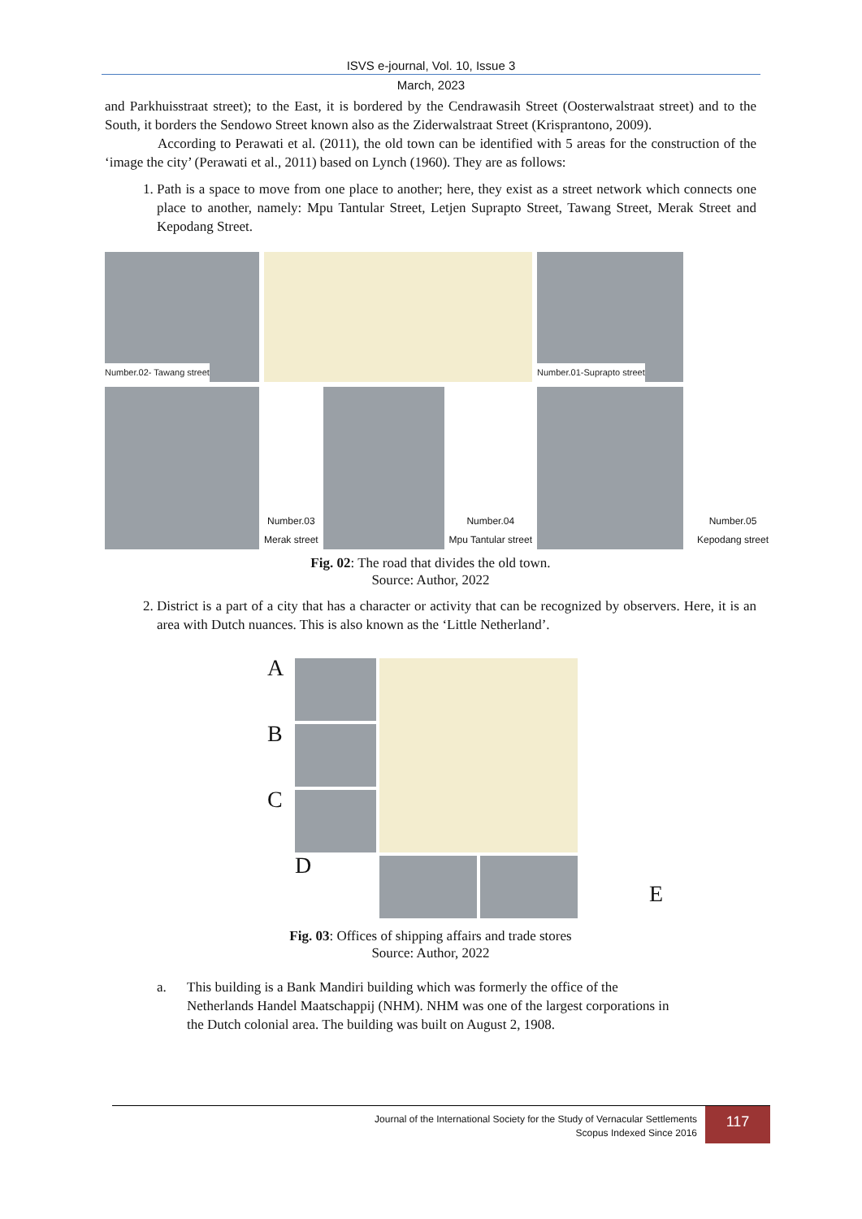ISVS e-journal, Vol. 10, Issue 3
March, 2023
and Parkhuisstraat street); to the East, it is bordered by the Cendrawasih Street (Oosterwalstraat street) and to the South, it borders the Sendowo Street known also as the Ziderwalstraat Street (Krisprantono, 2009).
According to Perawati et al. (2011), the old town can be identified with 5 areas for the construction of the ‘image the city’ (Perawati et al., 2011) based on Lynch (1960). They are as follows:
1. Path is a space to move from one place to another; here, they exist as a street network which connects one place to another, namely: Mpu Tantular Street, Letjen Suprapto Street, Tawang Street, Merak Street and Kepodang Street.
Number.02- Tawang street
Number.01-Suprapto street
Number.03
Merak street
Number.04
Mpu Tantular street
Number.05
Kepodang street
Fig. 02: The road that divides the old town.
Source: Author, 2022
2. District is a part of a city that has a character or activity that can be recognized by observers. Here, it is an area with Dutch nuances. This is also known as the ‘Little Netherland’.
A
B
C
D
E
Fig. 03: Offices of shipping affairs and trade stores
Source: Author, 2022
a. This building is a Bank Mandiri building which was formerly the office of the
Netherlands Handel Maatschappij (NHM). NHM was one of the largest corporations in
the Dutch colonial area. The building was built on August 2, 1908.
Journal of the International Society for the Study of Vernacular Settlements
Scopus Indexed Since 2016
117